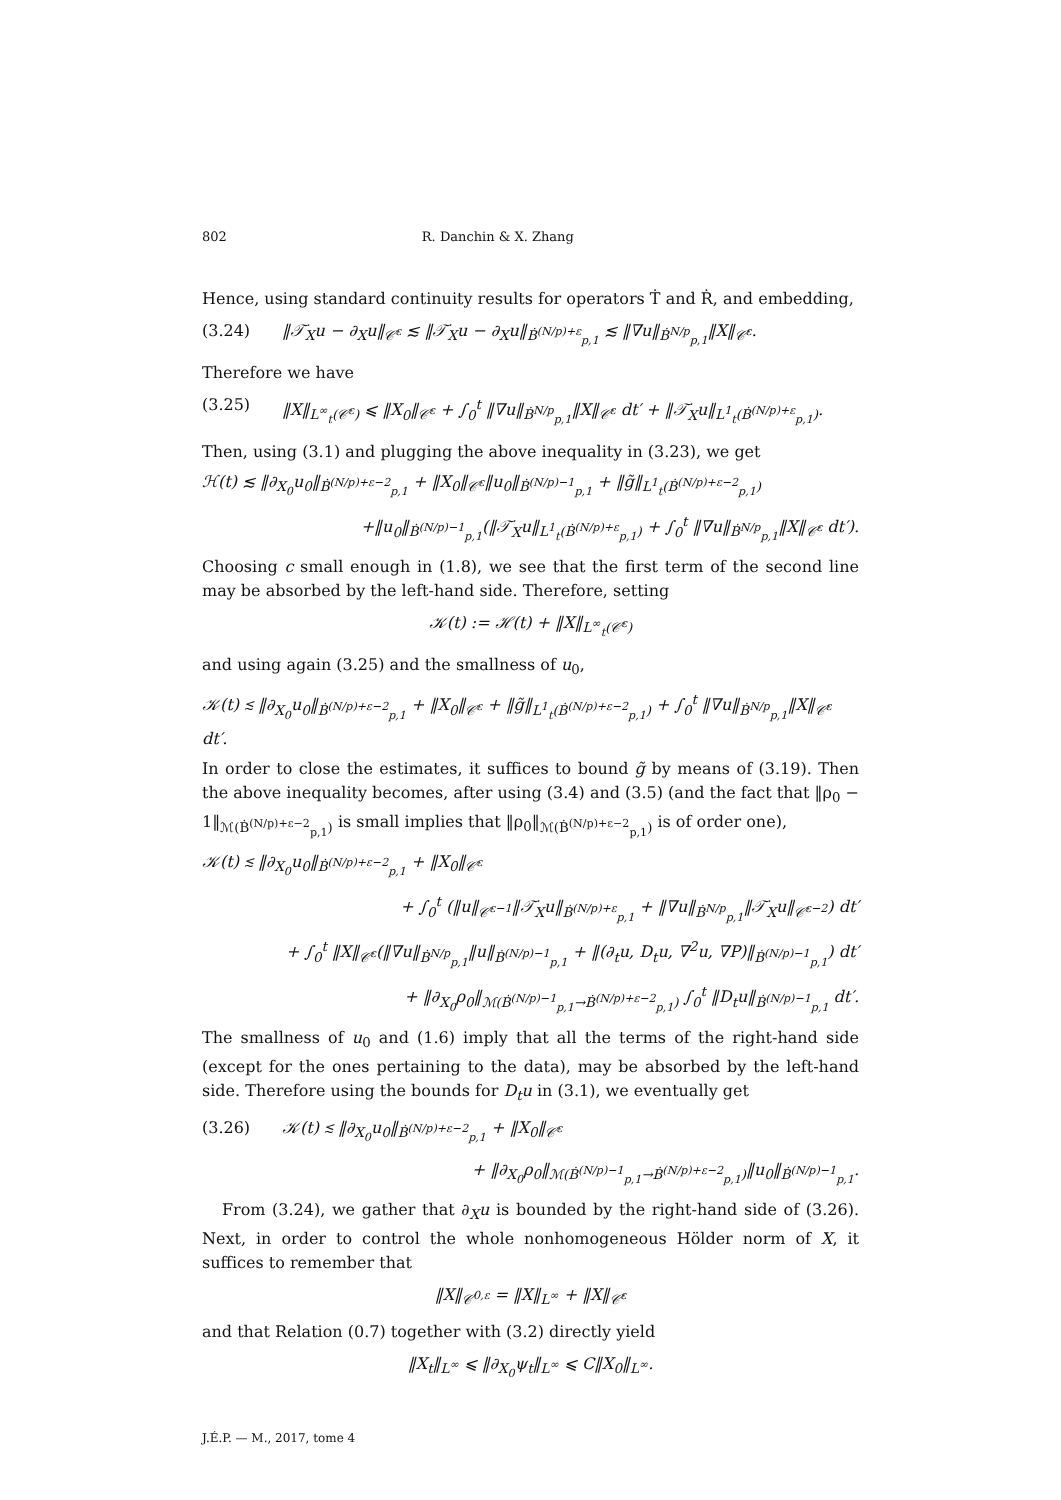802 R. Danchin & X. Zhang
Hence, using standard continuity results for operators Ṫ and Ṙ, and embedding,
(3.24) ‖𝒯̇<sub>X</sub>u − ∂<sub>X</sub>u‖<sub>𝒞̇<sup>ε</sup></sub> ≲ ‖𝒯̇<sub>X</sub>u − ∂<sub>X</sub>u‖<sub>Ḃ<sup>(N/p)+ε</sup><sub>p,1</sub></sub> ≲ ‖∇u‖<sub>Ḃ<sup>N/p</sup><sub>p,1</sub></sub>‖X‖<sub>𝒞̇<sup>ε</sup></sub>.
Therefore we have
(3.25) ‖X‖<sub>L<sup>∞</sup><sub>t</sub>(𝒞̇<sup>ε</sup>)</sub> ⩽ ‖X<sub>0</sub>‖<sub>𝒞̇<sup>ε</sup></sub> + ∫<sub>0</sub><sup>t</sup> ‖∇u‖<sub>Ḃ<sup>N/p</sup><sub>p,1</sub></sub>‖X‖<sub>𝒞̇<sup>ε</sup></sub> dt′ + ‖𝒯̇<sub>X</sub>u‖<sub>L<sup>1</sup><sub>t</sub>(Ḃ<sup>(N/p)+ε</sup><sub>p,1</sub>)</sub>.
Then, using (3.1) and plugging the above inequality in (3.23), we get
ℋ(t) ≲ ‖∂<sub>X<sub>0</sub></sub>u<sub>0</sub>‖<sub>Ḃ<sup>(N/p)+ε−2</sup><sub>p,1</sub></sub> + ‖X<sub>0</sub>‖<sub>𝒞̇<sup>ε</sup></sub>‖u<sub>0</sub>‖<sub>Ḃ<sup>(N/p)−1</sup><sub>p,1</sub></sub> + ‖g̃‖<sub>L<sup>1</sup><sub>t</sub>(Ḃ<sup>(N/p)+ε−2</sup><sub>p,1</sub>)</sub>
+‖u<sub>0</sub>‖<sub>Ḃ<sup>(N/p)−1</sup><sub>p,1</sub></sub>(‖𝒯̇<sub>X</sub>u‖<sub>L<sup>1</sup><sub>t</sub>(Ḃ<sup>(N/p)+ε</sup><sub>p,1</sub>)</sub> + ∫<sub>0</sub><sup>t</sup> ‖∇u‖<sub>Ḃ<sup>N/p</sup><sub>p,1</sub></sub>‖X‖<sub>𝒞̇<sup>ε</sup></sub> dt′).
Choosing c small enough in (1.8), we see that the first term of the second line may be absorbed by the left-hand side. Therefore, setting
𝒦(t) := ℋ(t) + ‖X‖<sub>L<sup>∞</sup><sub>t</sub>(𝒞̇<sup>ε</sup>)</sub>
and using again (3.25) and the smallness of u<sub>0</sub>,
𝒦(t) ≲ ‖∂<sub>X<sub>0</sub></sub>u<sub>0</sub>‖<sub>Ḃ<sup>(N/p)+ε−2</sup><sub>p,1</sub></sub> + ‖X<sub>0</sub>‖<sub>𝒞̇<sup>ε</sup></sub> + ‖g̃‖<sub>L<sup>1</sup><sub>t</sub>(Ḃ<sup>(N/p)+ε−2</sup><sub>p,1</sub>)</sub> + ∫<sub>0</sub><sup>t</sup> ‖∇u‖<sub>Ḃ<sup>N/p</sup><sub>p,1</sub></sub>‖X‖<sub>𝒞̇<sup>ε</sup></sub> dt′.
In order to close the estimates, it suffices to bound g̃ by means of (3.19). Then the above inequality becomes, after using (3.4) and (3.5) (and the fact that ‖ρ<sub>0</sub> − 1‖<sub>ℳ(Ḃ<sup>(N/p)+ε−2</sup><sub>p,1</sub>)</sub> is small implies that ‖ρ<sub>0</sub>‖<sub>ℳ(Ḃ<sup>(N/p)+ε−2</sup><sub>p,1</sub>)</sub> is of order one),
𝒦(t) ≲ ‖∂<sub>X<sub>0</sub></sub>u<sub>0</sub>‖<sub>Ḃ<sup>(N/p)+ε−2</sup><sub>p,1</sub></sub> + ‖X<sub>0</sub>‖<sub>𝒞̇<sup>ε</sup></sub>
+ ∫<sub>0</sub><sup>t</sup> (‖u‖<sub>𝒞̇<sup>ε−1</sup></sub>‖𝒯̇<sub>X</sub>u‖<sub>Ḃ<sup>(N/p)+ε</sup><sub>p,1</sub></sub> + ‖∇u‖<sub>Ḃ<sup>N/p</sup><sub>p,1</sub></sub>‖𝒯̇<sub>X</sub>u‖<sub>𝒞̇<sup>ε−2</sup></sub>) dt′
+ ∫<sub>0</sub><sup>t</sup> ‖X‖<sub>𝒞̇<sup>ε</sup></sub>(‖∇u‖<sub>Ḃ<sup>N/p</sup><sub>p,1</sub></sub>‖u‖<sub>Ḃ<sup>(N/p)−1</sup><sub>p,1</sub></sub> + ‖(∂<sub>t</sub>u, D<sub>t</sub>u, ∇<sup>2</sup>u, ∇P)‖<sub>Ḃ<sup>(N/p)−1</sup><sub>p,1</sub></sub>) dt′
+ ‖∂<sub>X<sub>0</sub></sub>ρ<sub>0</sub>‖<sub>ℳ(Ḃ<sup>(N/p)−1</sup><sub>p,1</sub>→Ḃ<sup>(N/p)+ε−2</sup><sub>p,1</sub>)</sub> ∫<sub>0</sub><sup>t</sup> ‖D<sub>t</sub>u‖<sub>Ḃ<sup>(N/p)−1</sup><sub>p,1</sub></sub> dt′.
The smallness of u<sub>0</sub> and (1.6) imply that all the terms of the right-hand side (except for the ones pertaining to the data), may be absorbed by the left-hand side. Therefore using the bounds for D<sub>t</sub>u in (3.1), we eventually get
(3.26) 𝒦(t) ≲ ‖∂<sub>X<sub>0</sub></sub>u<sub>0</sub>‖<sub>Ḃ<sup>(N/p)+ε−2</sup><sub>p,1</sub></sub> + ‖X<sub>0</sub>‖<sub>𝒞̇<sup>ε</sup></sub>
+ ‖∂<sub>X<sub>0</sub></sub>ρ<sub>0</sub>‖<sub>ℳ(Ḃ<sup>(N/p)−1</sup><sub>p,1</sub>→Ḃ<sup>(N/p)+ε−2</sup><sub>p,1</sub>)</sub>‖u<sub>0</sub>‖<sub>Ḃ<sup>(N/p)−1</sup><sub>p,1</sub></sub>.
From (3.24), we gather that ∂<sub>X</sub>u is bounded by the right-hand side of (3.26). Next, in order to control the whole nonhomogeneous Hölder norm of X, it suffices to remember that
‖X‖<sub>𝒞<sup>0,ε</sup></sub> = ‖X‖<sub>L<sup>∞</sup></sub> + ‖X‖<sub>𝒞̇<sup>ε</sup></sub>
and that Relation (0.7) together with (3.2) directly yield
‖X<sub>t</sub>‖<sub>L<sup>∞</sup></sub> ⩽ ‖∂<sub>X<sub>0</sub></sub>ψ<sub>t</sub>‖<sub>L<sup>∞</sup></sub> ⩽ C‖X<sub>0</sub>‖<sub>L<sup>∞</sup></sub>.
J.É.P. — M., 2017, tome 4